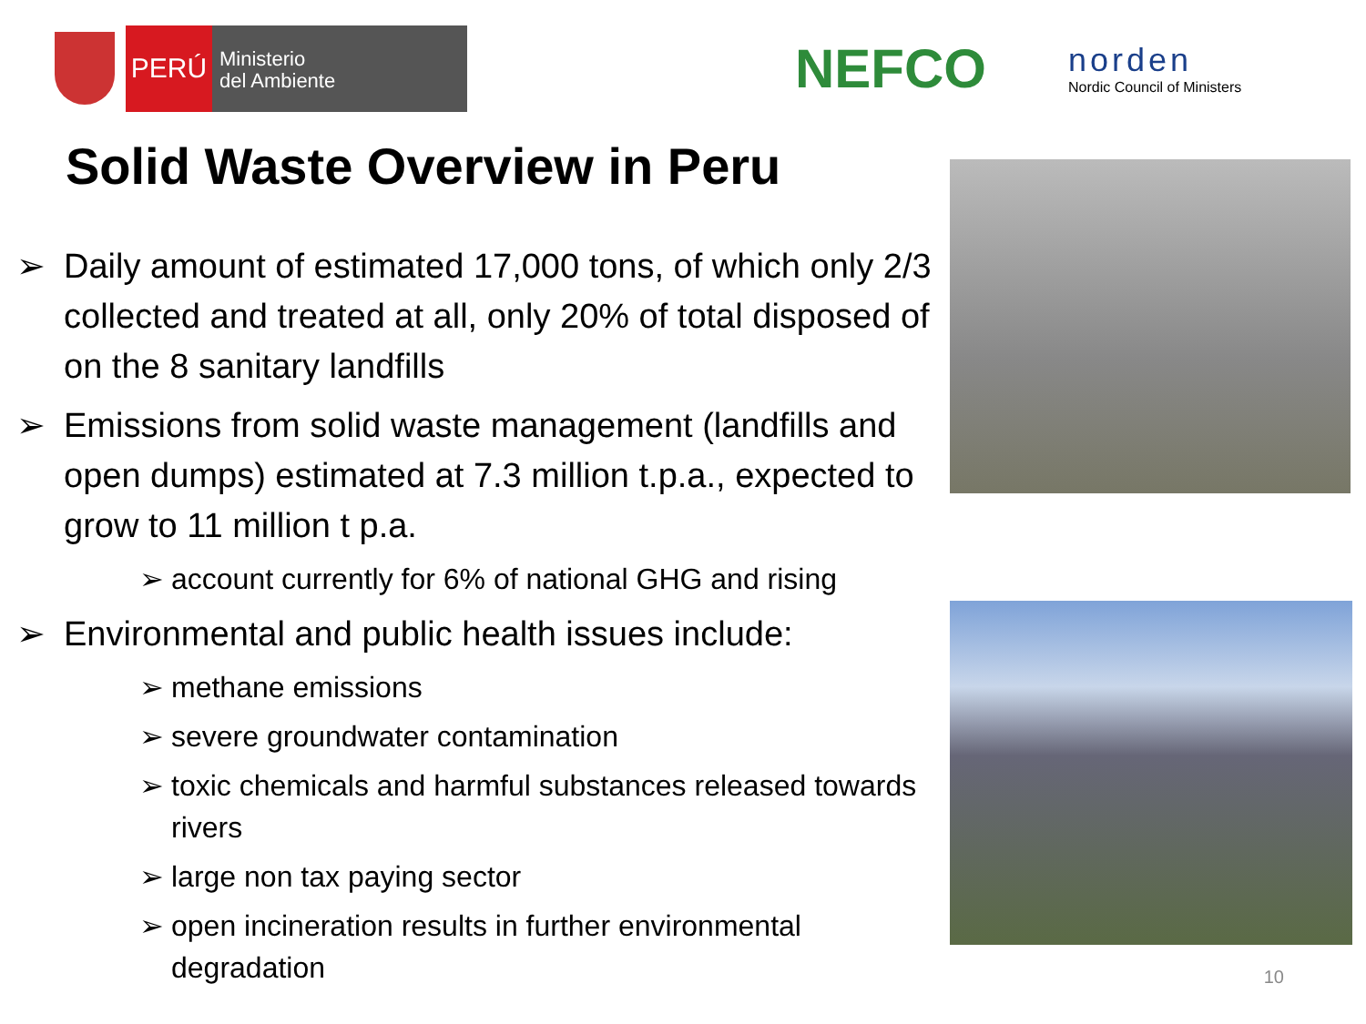PERÚ
Ministerio
del Ambiente
NEFCO
norden
Nordic Council of Ministers
Solid Waste Overview in Peru
➢ Daily amount of estimated 17,000 tons, of which only 2/3 collected and treated at all, only 20% of total disposed of on the 8 sanitary landfills
➢ Emissions from solid waste management (landfills and open dumps) estimated at 7.3 million t.p.a., expected to grow to 11 million t p.a.
➢ account currently for 6% of national GHG and rising
➢ Environmental and public health issues include:
➢ methane emissions
➢ severe groundwater contamination
➢ toxic chemicals and harmful substances released towards rivers
➢ large non tax paying sector
➢ open incineration results in further environmental degradation
10